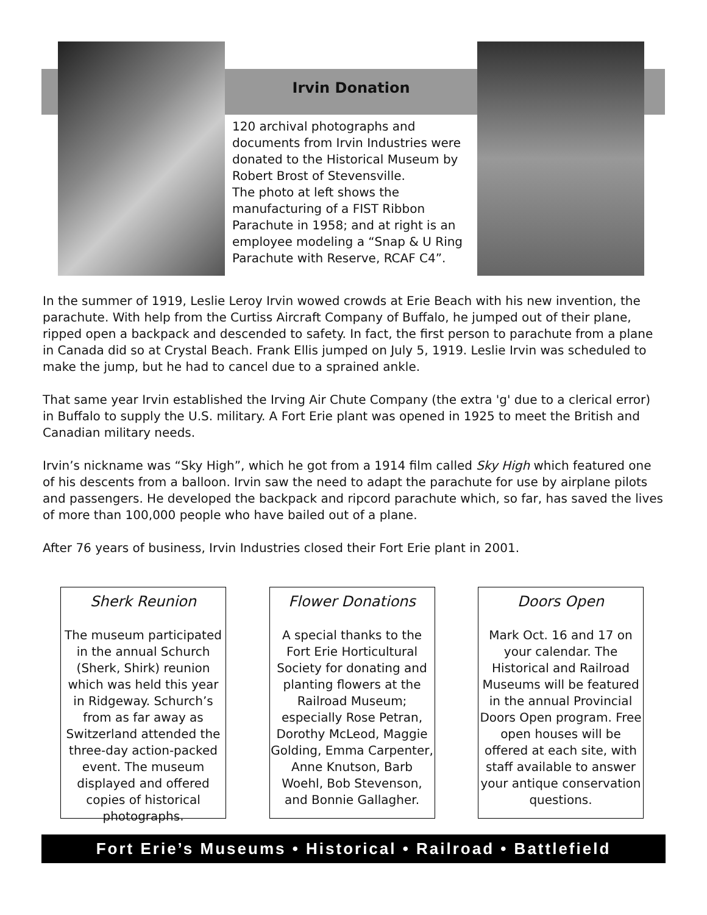Irvin Donation
120 archival photographs and documents from Irvin Industries were donated to the Historical Museum by Robert Brost of Stevensville.
The photo at left shows the manufacturing of a FIST Ribbon Parachute in 1958; and at right is an employee modeling a “Snap & U Ring Parachute with Reserve, RCAF C4”.
In the summer of 1919, Leslie Leroy Irvin wowed crowds at Erie Beach with his new invention, the parachute. With help from the Curtiss Aircraft Company of Buffalo, he jumped out of their plane, ripped open a backpack and descended to safety. In fact, the first person to parachute from a plane in Canada did so at Crystal Beach. Frank Ellis jumped on July 5, 1919. Leslie Irvin was scheduled to make the jump, but he had to cancel due to a sprained ankle.
That same year Irvin established the Irving Air Chute Company (the extra 'g' due to a clerical error) in Buffalo to supply the U.S. military. A Fort Erie plant was opened in 1925 to meet the British and Canadian military needs.
Irvin’s nickname was “Sky High”, which he got from a 1914 film called Sky High which featured one of his descents from a balloon. Irvin saw the need to adapt the parachute for use by airplane pilots and passengers. He developed the backpack and ripcord parachute which, so far, has saved the lives of more than 100,000 people who have bailed out of a plane.
After 76 years of business, Irvin Industries closed their Fort Erie plant in 2001.
Sherk Reunion
The museum participated in the annual Schurch (Sherk, Shirk) reunion which was held this year in Ridgeway. Schurch’s from as far away as Switzerland attended the three-day action-packed event. The museum displayed and offered copies of historical photographs.
Flower Donations
A special thanks to the Fort Erie Horticultural Society for donating and planting flowers at the Railroad Museum; especially Rose Petran, Dorothy McLeod, Maggie Golding, Emma Carpenter, Anne Knutson, Barb Woehl, Bob Stevenson, and Bonnie Gallagher.
Doors Open
Mark Oct. 16 and 17 on your calendar. The Historical and Railroad Museums will be featured in the annual Provincial Doors Open program. Free open houses will be offered at each site, with staff available to answer your antique conservation questions.
Fort Erie’s Museums • Historical • Railroad • Battlefield